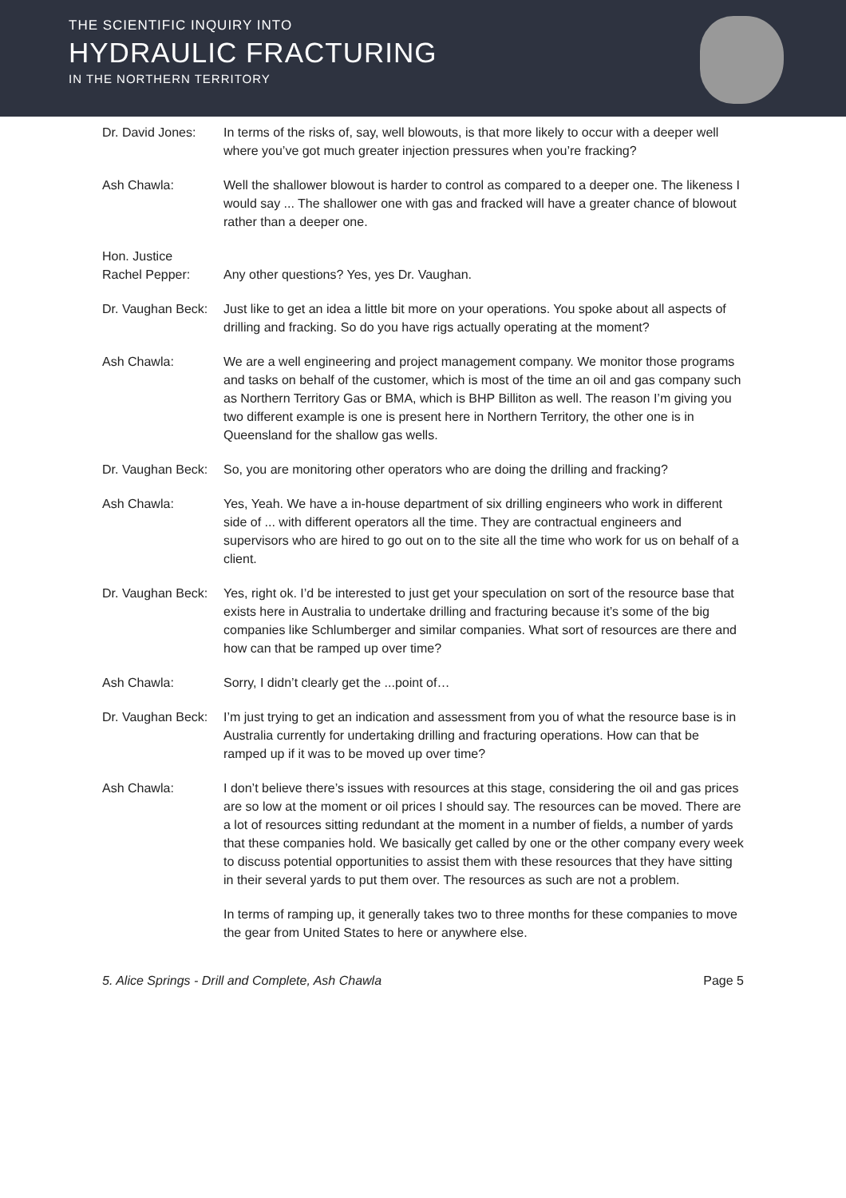THE SCIENTIFIC INQUIRY INTO
HYDRAULIC FRACTURING
IN THE NORTHERN TERRITORY
Dr. David Jones:
In terms of the risks of, say, well blowouts, is that more likely to occur with a deeper well where you’ve got much greater injection pressures when you’re fracking?
Ash Chawla: Well the shallower blowout is harder to control as compared to a deeper one. The likeness I would say ... The shallower one with gas and fracked will have a greater chance of blowout rather than a deeper one.
Hon. Justice
Rachel Pepper:
Any other questions? Yes, yes Dr. Vaughan.
Dr. Vaughan Beck:
Just like to get an idea a little bit more on your operations. You spoke about all aspects of drilling and fracking. So do you have rigs actually operating at the moment?
Ash Chawla: We are a well engineering and project management company. We monitor those programs and tasks on behalf of the customer, which is most of the time an oil and gas company such as Northern Territory Gas or BMA, which is BHP Billiton as well. The reason I’m giving you two different example is one is present here in Northern Territory, the other one is in Queensland for the shallow gas wells.
Dr. Vaughan Beck:
So, you are monitoring other operators who are doing the drilling and fracking?
Ash Chawla: Yes, Yeah. We have a in-house department of six drilling engineers who work in different side of ... with different operators all the time. They are contractual engineers and supervisors who are hired to go out on to the site all the time who work for us on behalf of a client.
Dr. Vaughan Beck:
Yes, right ok. I’d be interested to just get your speculation on sort of the resource base that exists here in Australia to undertake drilling and fracturing because it’s some of the big companies like Schlumberger and similar companies. What sort of resources are there and how can that be ramped up over time?
Ash Chawla: Sorry, I didn’t clearly get the ...point of…
Dr. Vaughan Beck:
I’m just trying to get an indication and assessment from you of what the resource base is in Australia currently for undertaking drilling and fracturing operations. How can that be ramped up if it was to be moved up over time?
Ash Chawla: I don’t believe there’s issues with resources at this stage, considering the oil and gas prices are so low at the moment or oil prices I should say. The resources can be moved. There are a lot of resources sitting redundant at the moment in a number of fields, a number of yards that these companies hold. We basically get called by one or the other company every week to discuss potential opportunities to assist them with these resources that they have sitting in their several yards to put them over. The resources as such are not a problem.
In terms of ramping up, it generally takes two to three months for these companies to move the gear from United States to here or anywhere else.
5. Alice Springs - Drill and Complete, Ash Chawla Page 5